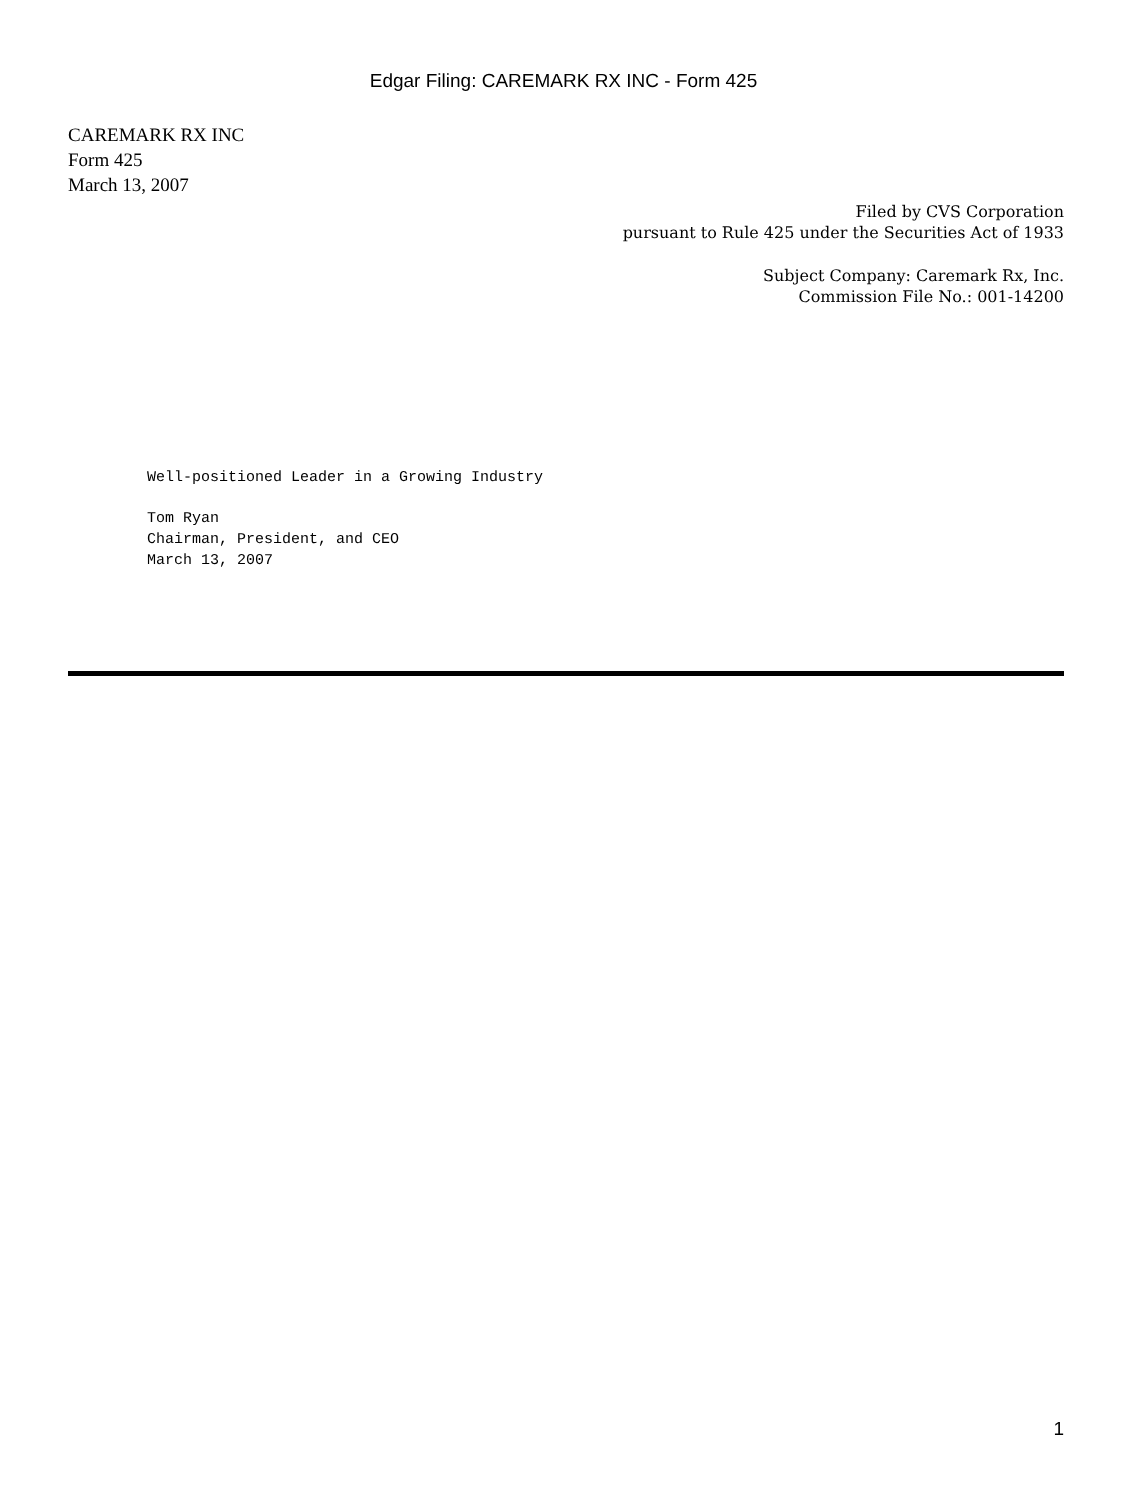Edgar Filing: CAREMARK RX INC - Form 425
CAREMARK RX INC
Form 425
March 13, 2007
Filed by CVS Corporation
pursuant to Rule 425 under the Securities Act of 1933
Subject Company: Caremark Rx, Inc.
Commission File No.: 001-14200
Well-positioned Leader in a Growing Industry
Tom Ryan
Chairman, President, and CEO
March 13, 2007
1